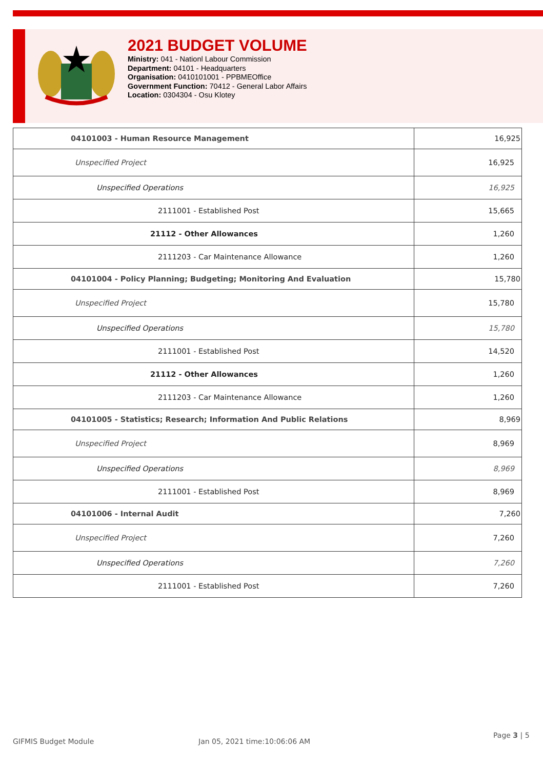2021 BUDGET VOLUME
Ministry: 041 - Nationl Labour Commission
Department: 04101 - Headquarters
Organisation: 0410101001 - PPBMEOffice
Government Function: 70412 - General Labor Affairs
Location: 0304304 - Osu Klotey
| 04101003 - Human Resource Management | 16,925 |
| Unspecified Project | 16,925 |
| Unspecified Operations | 16,925 |
| 2111001 - Established Post | 15,665 |
| 21112 - Other Allowances | 1,260 |
| 2111203 - Car Maintenance Allowance | 1,260 |
| 04101004 - Policy Planning; Budgeting; Monitoring And Evaluation | 15,780 |
| Unspecified Project | 15,780 |
| Unspecified Operations | 15,780 |
| 2111001 - Established Post | 14,520 |
| 21112 - Other Allowances | 1,260 |
| 2111203 - Car Maintenance Allowance | 1,260 |
| 04101005 - Statistics; Research; Information And Public Relations | 8,969 |
| Unspecified Project | 8,969 |
| Unspecified Operations | 8,969 |
| 2111001 - Established Post | 8,969 |
| 04101006 - Internal Audit | 7,260 |
| Unspecified Project | 7,260 |
| Unspecified Operations | 7,260 |
| 2111001 - Established Post | 7,260 |
GIFMIS Budget Module Jan 05, 2021 time:10:06:06 AM Page 3 | 5